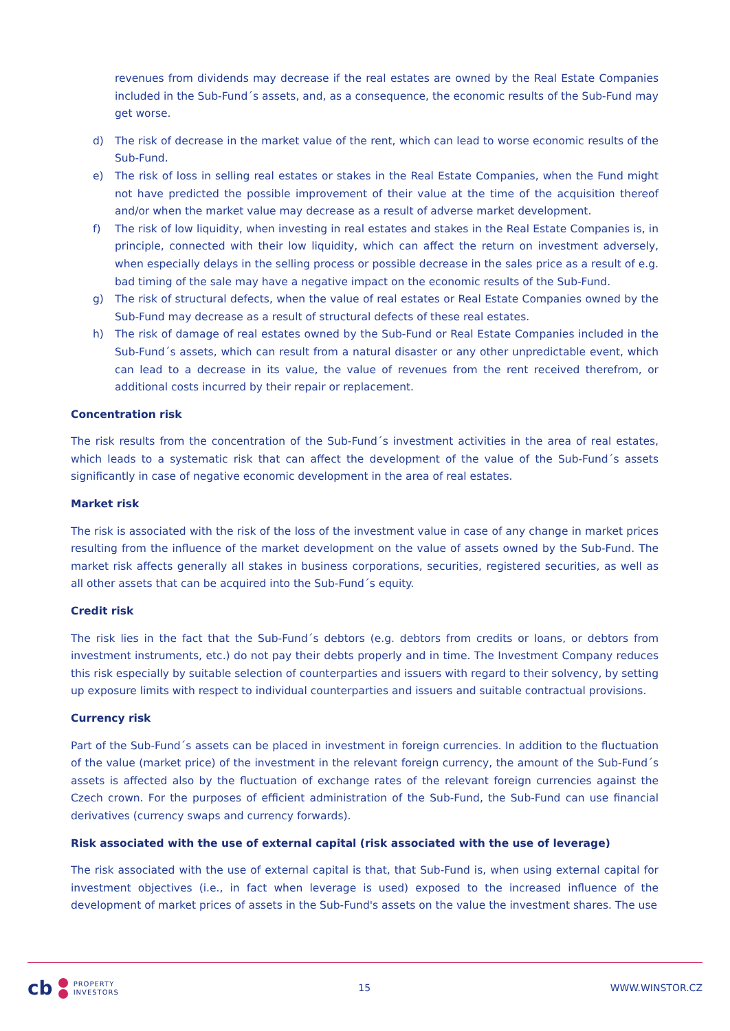revenues from dividends may decrease if the real estates are owned by the Real Estate Companies included in the Sub-Fund´s assets, and, as a consequence, the economic results of the Sub-Fund may get worse.
d) The risk of decrease in the market value of the rent, which can lead to worse economic results of the Sub-Fund.
e) The risk of loss in selling real estates or stakes in the Real Estate Companies, when the Fund might not have predicted the possible improvement of their value at the time of the acquisition thereof and/or when the market value may decrease as a result of adverse market development.
f) The risk of low liquidity, when investing in real estates and stakes in the Real Estate Companies is, in principle, connected with their low liquidity, which can affect the return on investment adversely, when especially delays in the selling process or possible decrease in the sales price as a result of e.g. bad timing of the sale may have a negative impact on the economic results of the Sub-Fund.
g) The risk of structural defects, when the value of real estates or Real Estate Companies owned by the Sub-Fund may decrease as a result of structural defects of these real estates.
h) The risk of damage of real estates owned by the Sub-Fund or Real Estate Companies included in the Sub-Fund´s assets, which can result from a natural disaster or any other unpredictable event, which can lead to a decrease in its value, the value of revenues from the rent received therefrom, or additional costs incurred by their repair or replacement.
Concentration risk
The risk results from the concentration of the Sub-Fund´s investment activities in the area of real estates, which leads to a systematic risk that can affect the development of the value of the Sub-Fund´s assets significantly in case of negative economic development in the area of real estates.
Market risk
The risk is associated with the risk of the loss of the investment value in case of any change in market prices resulting from the influence of the market development on the value of assets owned by the Sub-Fund. The market risk affects generally all stakes in business corporations, securities, registered securities, as well as all other assets that can be acquired into the Sub-Fund´s equity.
Credit risk
The risk lies in the fact that the Sub-Fund´s debtors (e.g. debtors from credits or loans, or debtors from investment instruments, etc.) do not pay their debts properly and in time. The Investment Company reduces this risk especially by suitable selection of counterparties and issuers with regard to their solvency, by setting up exposure limits with respect to individual counterparties and issuers and suitable contractual provisions.
Currency risk
Part of the Sub-Fund´s assets can be placed in investment in foreign currencies. In addition to the fluctuation of the value (market price) of the investment in the relevant foreign currency, the amount of the Sub-Fund´s assets is affected also by the fluctuation of exchange rates of the relevant foreign currencies against the Czech crown. For the purposes of efficient administration of the Sub-Fund, the Sub-Fund can use financial derivatives (currency swaps and currency forwards).
Risk associated with the use of external capital (risk associated with the use of leverage)
The risk associated with the use of external capital is that, that Sub-Fund is, when using external capital for investment objectives (i.e., in fact when leverage is used) exposed to the increased influence of the development of market prices of assets in the Sub-Fund's assets on the value the investment shares. The use
cb PROPERTY
INVESTORS
15 WWW.WINSTOR.CZ